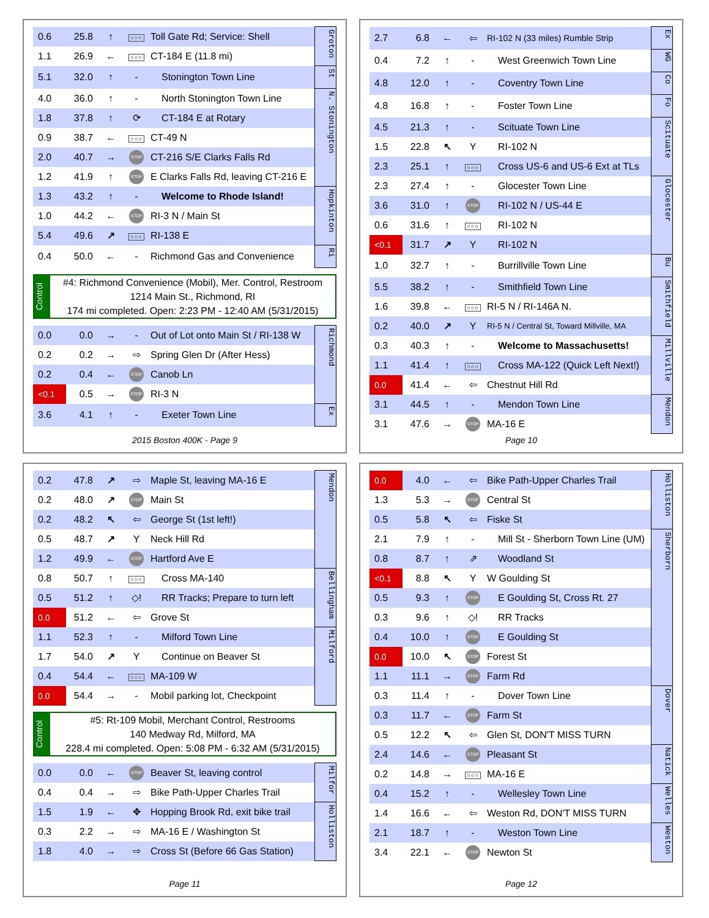| 0.6 | 25.8 | ↑ | ○○○ | Toll Gate Rd; Service: Shell | Groton |
| 1.1 | 26.9 | ← | ○○○ | CT-184 E (11.8 mi) | |
| 5.1 | 32.0 | ↑ | - | Stonington Town Line | St |
| 4.0 | 36.0 | ↑ | - | North Stonington Town Line | N. Stonington |
| 1.8 | 37.8 | ↑ | ⟳ | CT-184 E at Rotary | |
| 0.9 | 38.7 | ← | ○○○ | CT-49 N | |
| 2.0 | 40.7 | → | STOP | CT-216 S/E Clarks Falls Rd | |
| 1.2 | 41.9 | ↑ | STOP | E Clarks Falls Rd, leaving CT-216 E | |
| 1.3 | 43.2 | ↑ | - | Welcome to Rhode Island! | Hopkinton |
| 1.0 | 44.2 | ← | STOP | RI-3 N / Main St | |
| 5.4 | 49.6 | ↗ | ○○○ | RI-138 E | |
| 0.4 | 50.0 | ← | - | Richmond Gas and Convenience | Ri |
Control
#4: Richmond Convenience (Mobil), Mer. Control, Restroom
1214 Main St., Richmond, RI
174 mi completed. Open: 2:23 PM - 12:40 AM (5/31/2015)
| 0.0 | 0.0 | → | - | Out of Lot onto Main St / RI-138 W | Richmond |
| 0.2 | 0.2 | → | ⇨ | Spring Glen Dr (After Hess) | |
| 0.2 | 0.4 | ← | STOP | Canob Ln | |
| <0.1 | 0.5 | → | STOP | RI-3 N | |
| 3.6 | 4.1 | ↑ | - | Exeter Town Line | Ex |
2015 Boston 400K - Page 9
| 2.7 | 6.8 | ← | ⇦ | RI-102 N (33 miles) Rumble Strip | Ex |
| 0.4 | 7.2 | ↑ | - | West Greenwich Town Line | WG |
| 4.8 | 12.0 | ↑ | - | Coventry Town Line | Co |
| 4.8 | 16.8 | ↑ | - | Foster Town Line | Fo |
| 4.5 | 21.3 | ↑ | - | Scituate Town Line | Scituate |
| 1.5 | 22.8 | ↖ | Y | RI-102 N | |
| 2.3 | 25.1 | ↑ | ○○○ | Cross US-6 and US-6 Ext at TLs | |
| 2.3 | 27.4 | ↑ | - | Glocester Town Line | Glocester |
| 3.6 | 31.0 | ↑ | STOP | RI-102 N / US-44 E | |
| 0.6 | 31.6 | ↑ | ○○○ | RI-102 N | |
| <0.1 | 31.7 | ↗ | Y | RI-102 N | |
| 1.0 | 32.7 | ↑ | - | Burrillville Town Line | Bu |
| 5.5 | 38.2 | ↑ | - | Smithfield Town Line | Smithfield |
| 1.6 | 39.8 | ← | ○○○ | RI-5 N / RI-146A N. | |
| 0.2 | 40.0 | ↗ | Y | RI-5 N / Central St, Toward Millville, MA | |
| 0.3 | 40.3 | ↑ | - | Welcome to Massachusetts! | Millville |
| 1.1 | 41.4 | ↑ | ○○○ | Cross MA-122 (Quick Left Next!) | |
| 0.0 | 41.4 | ← | ⇦ | Chestnut Hill Rd | |
| 3.1 | 44.5 | ↑ | - | Mendon Town Line | Mendon |
| 3.1 | 47.6 | → | STOP | MA-16 E | |
Page 10
| 0.2 | 47.8 | ↗ | ⇨ | Maple St, leaving MA-16 E | Mendon |
| 0.2 | 48.0 | ↗ | STOP | Main St | |
| 0.2 | 48.2 | ↖ | ⇦ | George St (1st left!) | |
| 0.5 | 48.7 | ↗ | Y | Neck Hill Rd | |
| 1.2 | 49.9 | ← | STOP | Hartford Ave E | |
| 0.8 | 50.7 | ↑ | ○○○ | Cross MA-140 | Bellingham |
| 0.5 | 51.2 | ↑ | ◇! | RR Tracks; Prepare to turn left | |
| 0.0 | 51.2 | ← | ⇦ | Grove St | |
| 1.1 | 52.3 | ↑ | - | Milford Town Line | Milford |
| 1.7 | 54.0 | ↗ | Y | Continue on Beaver St | |
| 0.4 | 54.4 | ← | ○○○ | MA-109 W | |
| 0.0 | 54.4 | → | - | Mobil parking lot, Checkpoint | |
Control
#5: Rt-109 Mobil, Merchant Control, Restrooms
140 Medway Rd, Milford, MA
228.4 mi completed. Open: 5:08 PM - 6:32 AM (5/31/2015)
| 0.0 | 0.0 | ← | STOP | Beaver St, leaving control | Milfor |
| 0.4 | 0.4 | → | ⇨ | Bike Path-Upper Charles Trail | |
| 1.5 | 1.9 | ← | ✥ | Hopping Brook Rd, exit bike trail | Holliston |
| 0.3 | 2.2 | → | ⇨ | MA-16 E / Washington St | |
| 1.8 | 4.0 | → | ⇨ | Cross St (Before 66 Gas Station) | |
Page 11
| 0.0 | 4.0 | ← | ⇦ | Bike Path-Upper Charles Trail | Holliston |
| 1.3 | 5.3 | → | STOP | Central St | |
| 0.5 | 5.8 | ↖ | ⇦ | Fiske St | |
| 2.1 | 7.9 | ↑ | - | Mill St - Sherborn Town Line (UM) | Sherborn |
| 0.8 | 8.7 | ↑ | ⇗ | Woodland St | |
| <0.1 | 8.8 | ↖ | Y | W Goulding St | |
| 0.5 | 9.3 | ↑ | STOP | E Goulding St, Cross Rt. 27 | |
| 0.3 | 9.6 | ↑ | ◇! | RR Tracks | |
| 0.4 | 10.0 | ↑ | STOP | E Goulding St | |
| 0.0 | 10.0 | ↖ | STOP | Forest St | |
| 1.1 | 11.1 | → | STOP | Farm Rd | |
| 0.3 | 11.4 | ↑ | - | Dover Town Line | Dover |
| 0.3 | 11.7 | ← | STOP | Farm St | |
| 0.5 | 12.2 | ↖ | ⇦ | Glen St, DON'T MISS TURN | |
| 2.4 | 14.6 | ← | STOP | Pleasant St | Natick |
| 0.2 | 14.8 | → | ○○○ | MA-16 E | |
| 0.4 | 15.2 | ↑ | - | Wellesley Town Line | Welles |
| 1.4 | 16.6 | ← | ⇦ | Weston Rd, DON'T MISS TURN | |
| 2.1 | 18.7 | ↑ | - | Weston Town Line | Weston |
| 3.4 | 22.1 | ← | STOP | Newton St | |
Page 12